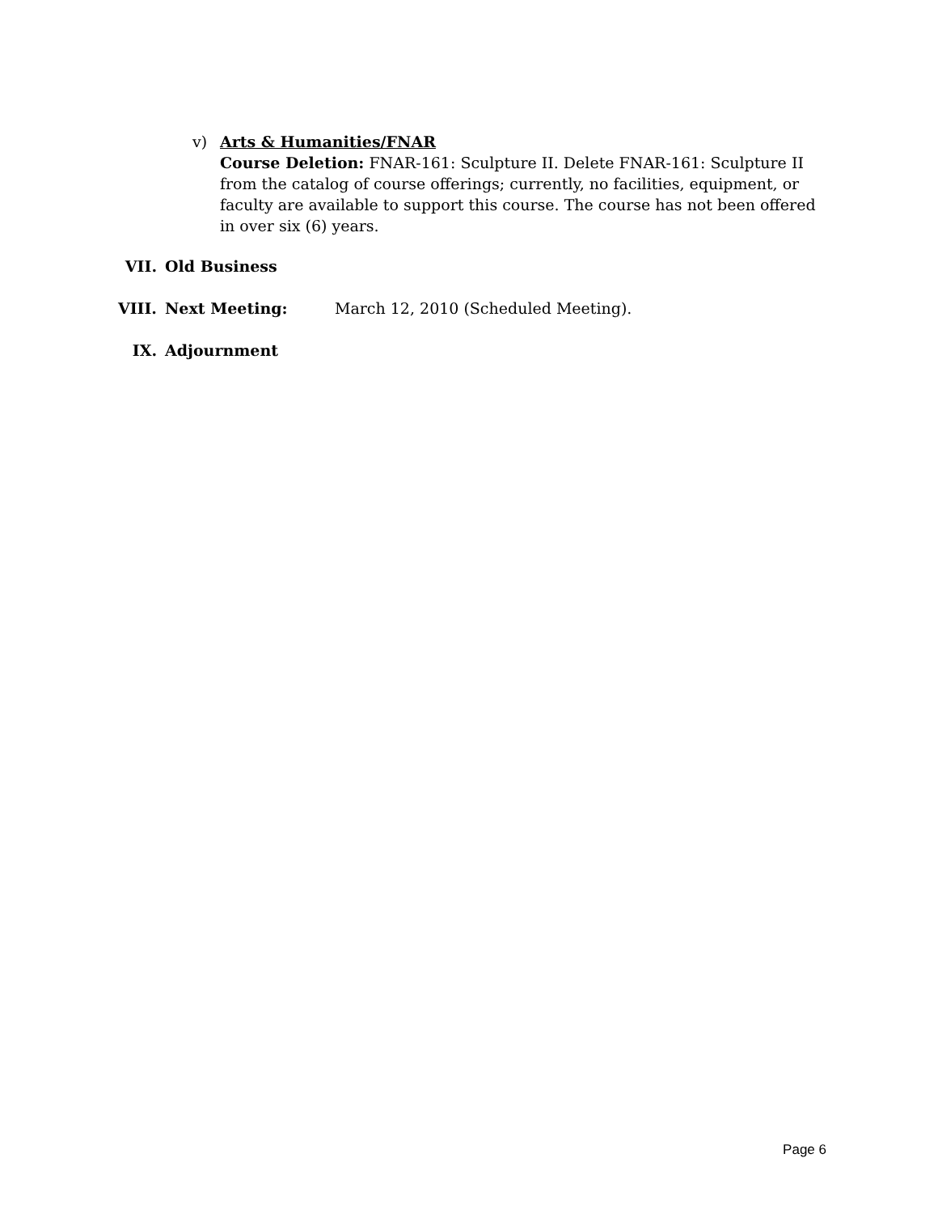v) Arts & Humanities/FNAR
Course Deletion: FNAR-161: Sculpture II. Delete FNAR-161: Sculpture II from the catalog of course offerings; currently, no facilities, equipment, or faculty are available to support this course. The course has not been offered in over six (6) years.
VII. Old Business
VIII. Next Meeting: March 12, 2010 (Scheduled Meeting).
IX. Adjournment
Page 6